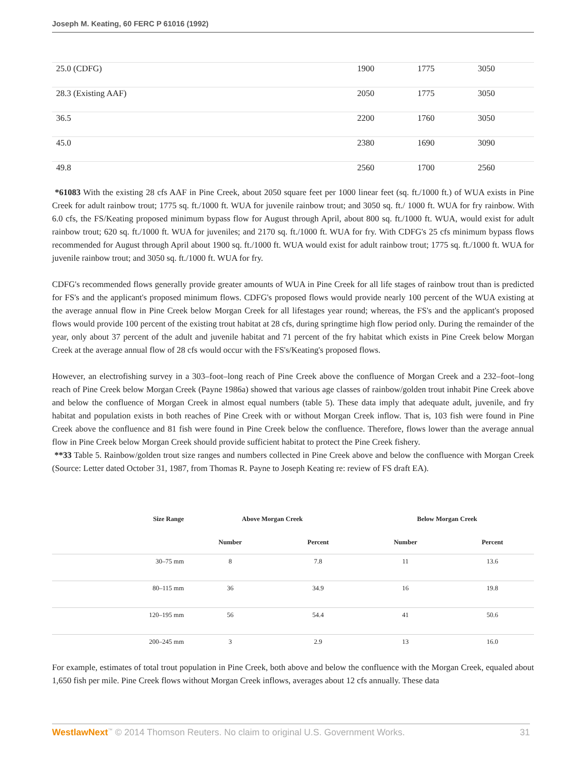Joseph M. Keating, 60 FERC P 61016 (1992)
| 25.0 (CDFG) | 1900 | 1775 | 3050 |
| 28.3 (Existing AAF) | 2050 | 1775 | 3050 |
| 36.5 | 2200 | 1760 | 3050 |
| 45.0 | 2380 | 1690 | 3090 |
| 49.8 | 2560 | 1700 | 2560 |
*61083 With the existing 28 cfs AAF in Pine Creek, about 2050 square feet per 1000 linear feet (sq. ft./1000 ft.) of WUA exists in Pine Creek for adult rainbow trout; 1775 sq. ft./1000 ft. WUA for juvenile rainbow trout; and 3050 sq. ft./ 1000 ft. WUA for fry rainbow. With 6.0 cfs, the FS/Keating proposed minimum bypass flow for August through April, about 800 sq. ft./1000 ft. WUA, would exist for adult rainbow trout; 620 sq. ft./1000 ft. WUA for juveniles; and 2170 sq. ft./1000 ft. WUA for fry. With CDFG's 25 cfs minimum bypass flows recommended for August through April about 1900 sq. ft./1000 ft. WUA would exist for adult rainbow trout; 1775 sq. ft./1000 ft. WUA for juvenile rainbow trout; and 3050 sq. ft./1000 ft. WUA for fry.
CDFG's recommended flows generally provide greater amounts of WUA in Pine Creek for all life stages of rainbow trout than is predicted for FS's and the applicant's proposed minimum flows. CDFG's proposed flows would provide nearly 100 percent of the WUA existing at the average annual flow in Pine Creek below Morgan Creek for all lifestages year round; whereas, the FS's and the applicant's proposed flows would provide 100 percent of the existing trout habitat at 28 cfs, during springtime high flow period only. During the remainder of the year, only about 37 percent of the adult and juvenile habitat and 71 percent of the fry habitat which exists in Pine Creek below Morgan Creek at the average annual flow of 28 cfs would occur with the FS's/Keating's proposed flows.
However, an electrofishing survey in a 303–foot–long reach of Pine Creek above the confluence of Morgan Creek and a 232–foot–long reach of Pine Creek below Morgan Creek (Payne 1986a) showed that various age classes of rainbow/golden trout inhabit Pine Creek above and below the confluence of Morgan Creek in almost equal numbers (table 5). These data imply that adequate adult, juvenile, and fry habitat and population exists in both reaches of Pine Creek with or without Morgan Creek inflow. That is, 103 fish were found in Pine Creek above the confluence and 81 fish were found in Pine Creek below the confluence. Therefore, flows lower than the average annual flow in Pine Creek below Morgan Creek should provide sufficient habitat to protect the Pine Creek fishery.
**33 Table 5. Rainbow/golden trout size ranges and numbers collected in Pine Creek above and below the confluence with Morgan Creek (Source: Letter dated October 31, 1987, from Thomas R. Payne to Joseph Keating re: review of FS draft EA).
| Size Range | Above Morgan Creek | | Below Morgan Creek | |
| --- | --- | --- | --- | --- |
| | Number | Percent | Number | Percent |
| 30–75 mm | 8 | 7.8 | 11 | 13.6 |
| 80–115 mm | 36 | 34.9 | 16 | 19.8 |
| 120–195 mm | 56 | 54.4 | 41 | 50.6 |
| 200–245 mm | 3 | 2.9 | 13 | 16.0 |
For example, estimates of total trout population in Pine Creek, both above and below the confluence with the Morgan Creek, equaled about 1,650 fish per mile. Pine Creek flows without Morgan Creek inflows, averages about 12 cfs annually. These data
WestlawNext<sup>™</sup> © 2014 Thomson Reuters. No claim to original U.S. Government Works. 31